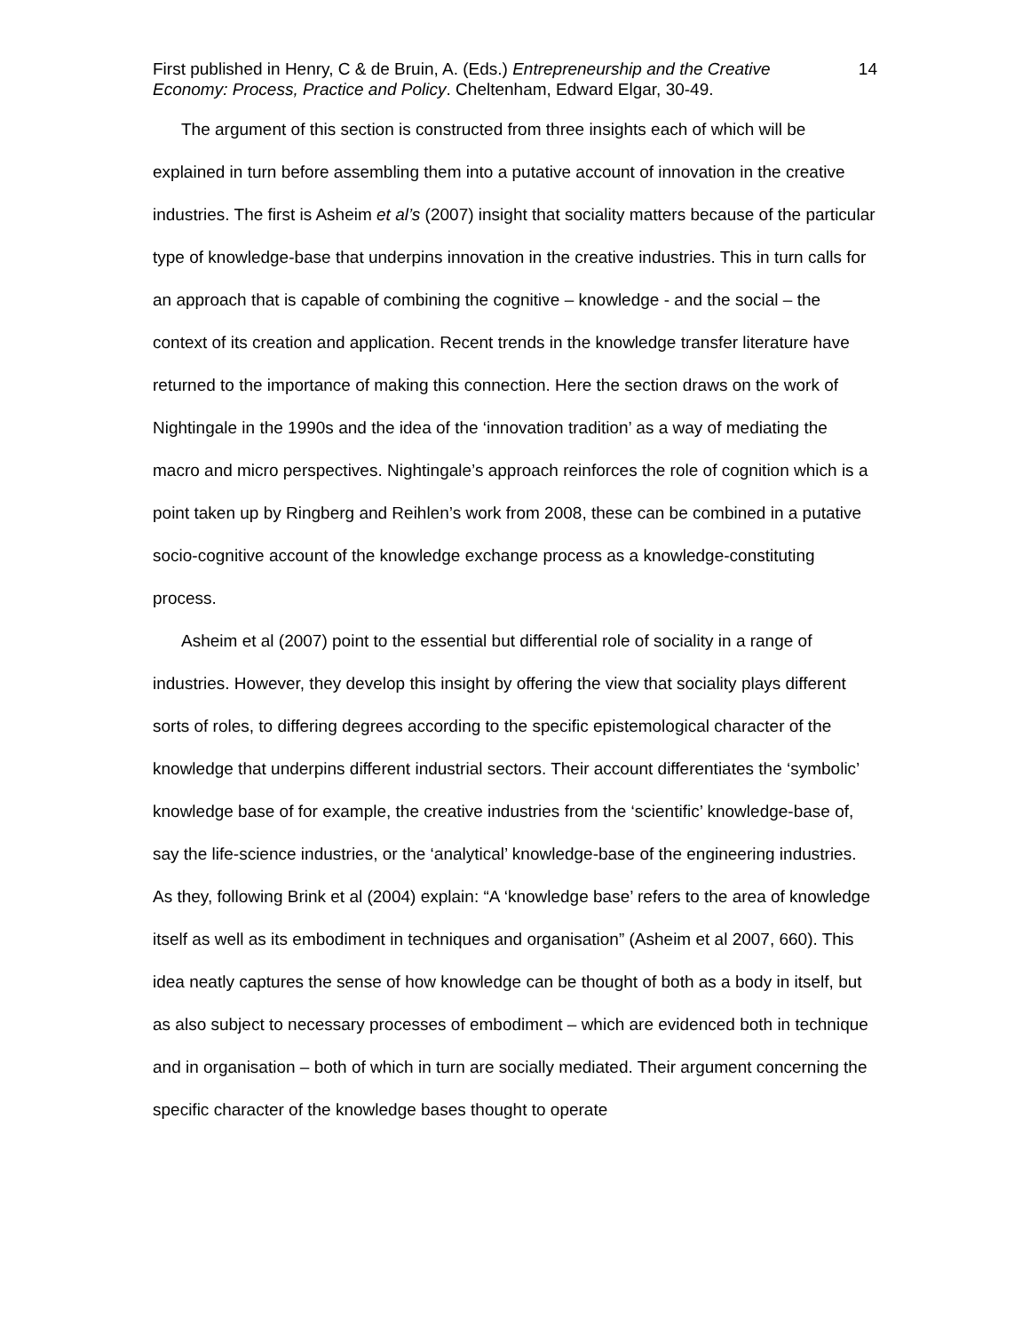First published in Henry, C & de Bruin, A. (Eds.) Entrepreneurship and the Creative Economy: Process, Practice and Policy. Cheltenham, Edward Elgar, 30-49.
14
The argument of this section is constructed from three insights each of which will be explained in turn before assembling them into a putative account of innovation in the creative industries. The first is Asheim et al’s (2007) insight that sociality matters because of the particular type of knowledge-base that underpins innovation in the creative industries. This in turn calls for an approach that is capable of combining the cognitive – knowledge - and the social – the context of its creation and application. Recent trends in the knowledge transfer literature have returned to the importance of making this connection. Here the section draws on the work of Nightingale in the 1990s and the idea of the ‘innovation tradition’ as a way of mediating the macro and micro perspectives. Nightingale’s approach reinforces the role of cognition which is a point taken up by Ringberg and Reihlen’s work from 2008, these can be combined in a putative socio-cognitive account of the knowledge exchange process as a knowledge-constituting process.
Asheim et al (2007) point to the essential but differential role of sociality in a range of industries. However, they develop this insight by offering the view that sociality plays different sorts of roles, to differing degrees according to the specific epistemological character of the knowledge that underpins different industrial sectors. Their account differentiates the ‘symbolic’ knowledge base of for example, the creative industries from the ‘scientific’ knowledge-base of, say the life-science industries, or the ‘analytical’ knowledge-base of the engineering industries. As they, following Brink et al (2004) explain: “A ‘knowledge base’ refers to the area of knowledge itself as well as its embodiment in techniques and organisation” (Asheim et al 2007, 660). This idea neatly captures the sense of how knowledge can be thought of both as a body in itself, but as also subject to necessary processes of embodiment – which are evidenced both in technique and in organisation – both of which in turn are socially mediated. Their argument concerning the specific character of the knowledge bases thought to operate